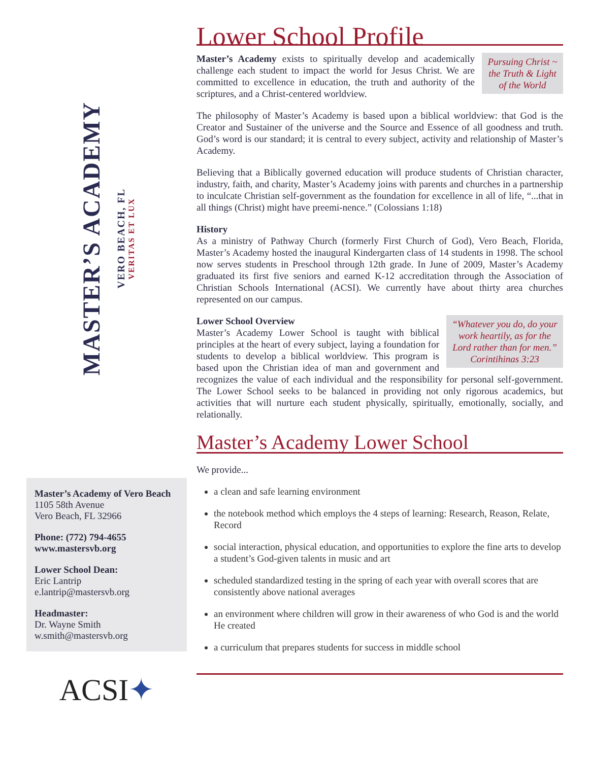MASTER’S ACADEMY
VERO BEACH, FL
VERITAS ET LUX
Master’s Academy of Vero Beach
1105 58th Avenue
Vero Beach, FL 32966
Phone: (772) 794-4655
www.mastersvb.org
Lower School Dean:
Eric Lantrip
e.lantrip@mastersvb.org
Headmaster:
Dr. Wayne Smith
w.smith@mastersvb.org
ACSI✦
Lower School Profile
Pursuing Christ ~ the Truth & Light of the World
Master’s Academy exists to spiritually develop and academically challenge each student to impact the world for Jesus Christ. We are committed to excellence in education, the truth and authority of the scriptures, and a Christ-centered worldview.
The philosophy of Master’s Academy is based upon a biblical worldview: that God is the Creator and Sustainer of the universe and the Source and Essence of all goodness and truth. God’s word is our standard; it is central to every subject, activity and relationship of Master’s Academy.
Believing that a Biblically governed education will produce students of Christian character, industry, faith, and charity, Master’s Academy joins with parents and churches in a partnership to inculcate Christian self-government as the foundation for excellence in all of life, “...that in all things (Christ) might have preemi-nence.” (Colossians 1:18)
History
As a ministry of Pathway Church (formerly First Church of God), Vero Beach, Florida, Master’s Academy hosted the inaugural Kindergarten class of 14 students in 1998. The school now serves students in Preschool through 12th grade. In June of 2009, Master’s Academy graduated its first five seniors and earned K-12 accreditation through the Association of Christian Schools International (ACSI). We currently have about thirty area churches represented on our campus.
“Whatever you do, do your work heartily, as for the Lord rather than for men.” Corintihinas 3:23
Lower School Overview
Master’s Academy Lower School is taught with biblical principles at the heart of every subject, laying a foundation for students to develop a biblical worldview. This program is based upon the Christian idea of man and government and recognizes the value of each individual and the responsibility for personal self-government. The Lower School seeks to be balanced in providing not only rigorous academics, but activities that will nurture each student physically, spiritually, emotionally, socially, and relationally.
Master’s Academy Lower School
We provide...
a clean and safe learning environment
the notebook method which employs the 4 steps of learning: Research, Reason, Relate, Record
social interaction, physical education, and opportunities to explore the fine arts to develop a student’s God-given talents in music and art
scheduled standardized testing in the spring of each year with overall scores that are consistently above national averages
an environment where children will grow in their awareness of who God is and the world He created
a curriculum that prepares students for success in middle school